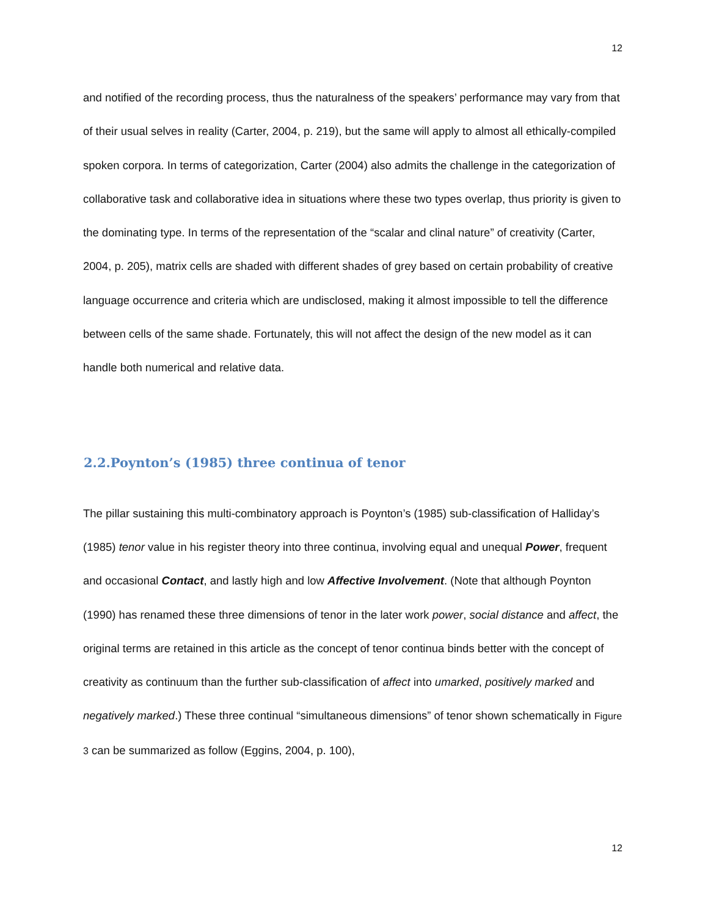12
and notified of the recording process, thus the naturalness of the speakers’ performance may vary from that of their usual selves in reality (Carter, 2004, p. 219), but the same will apply to almost all ethically-compiled spoken corpora. In terms of categorization, Carter (2004) also admits the challenge in the categorization of collaborative task and collaborative idea in situations where these two types overlap, thus priority is given to the dominating type. In terms of the representation of the “scalar and clinal nature” of creativity (Carter, 2004, p. 205), matrix cells are shaded with different shades of grey based on certain probability of creative language occurrence and criteria which are undisclosed, making it almost impossible to tell the difference between cells of the same shade. Fortunately, this will not affect the design of the new model as it can handle both numerical and relative data.
2.2.Poynton’s (1985) three continua of tenor
The pillar sustaining this multi-combinatory approach is Poynton’s (1985) sub-classification of Halliday’s (1985) tenor value in his register theory into three continua, involving equal and unequal Power, frequent and occasional Contact, and lastly high and low Affective Involvement. (Note that although Poynton (1990) has renamed these three dimensions of tenor in the later work power, social distance and affect, the original terms are retained in this article as the concept of tenor continua binds better with the concept of creativity as continuum than the further sub-classification of affect into umarked, positively marked and negatively marked.) These three continual “simultaneous dimensions” of tenor shown schematically in Figure 3 can be summarized as follow (Eggins, 2004, p. 100),
12